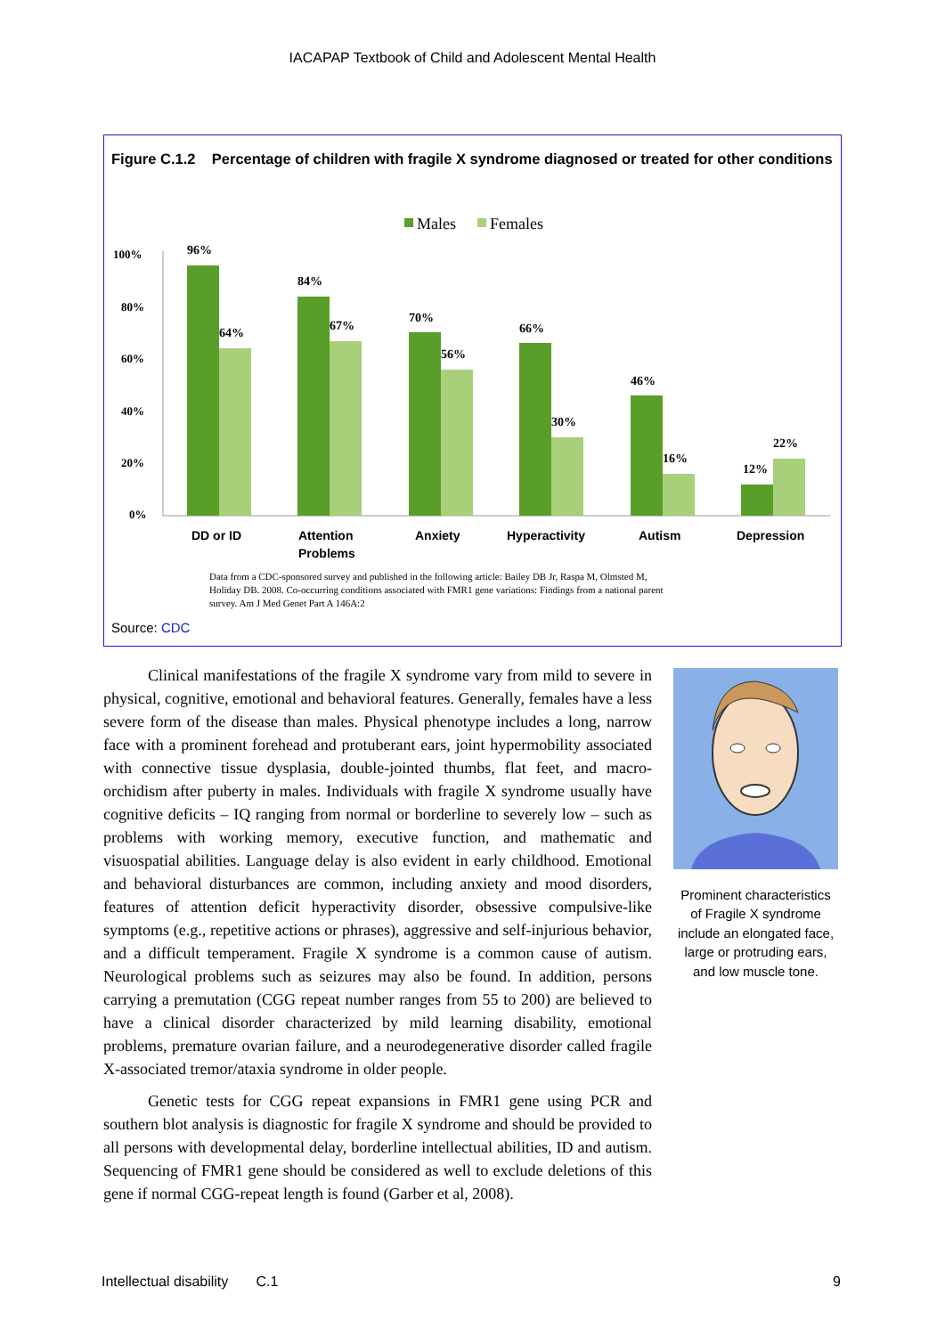IACAPAP Textbook of Child and Adolescent Mental Health
Figure C.1.2 Percentage of children with fragile X syndrome diagnosed or treated for other conditions
Males
Females
100%
80%
60%
40%
20%
0%
96%
64%
84%
67%
70%
56%
66%
30%
46%
16%
12%
22%
DD or ID
Attention
Problems
Anxiety
Hyperactivity
Autism
Depression
Data from a CDC-sponsored survey and published in the following article: Bailey DB Jr, Raspa M, Olmsted M,
Holiday DB. 2008. Co-occurring conditions associated with FMR1 gene variations: Findings from a national parent
survey. Am J Med Genet Part A 146A:2
Source: CDC
Clinical manifestations of the fragile X syndrome vary from mild to severe in physical, cognitive, emotional and behavioral features. Generally, females have a less severe form of the disease than males. Physical phenotype includes a long, narrow face with a prominent forehead and protuberant ears, joint hypermobility associated with connective tissue dysplasia, double-jointed thumbs, flat feet, and macro-orchidism after puberty in males. Individuals with fragile X syndrome usually have cognitive deficits – IQ ranging from normal or borderline to severely low – such as problems with working memory, executive function, and mathematic and visuospatial abilities. Language delay is also evident in early childhood. Emotional and behavioral disturbances are common, including anxiety and mood disorders, features of attention deficit hyperactivity disorder, obsessive compulsive-like symptoms (e.g., repetitive actions or phrases), aggressive and self-injurious behavior, and a difficult temperament. Fragile X syndrome is a common cause of autism. Neurological problems such as seizures may also be found. In addition, persons carrying a premutation (CGG repeat number ranges from 55 to 200) are believed to have a clinical disorder characterized by mild learning disability, emotional problems, premature ovarian failure, and a neurodegenerative disorder called fragile X-associated tremor/ataxia syndrome in older people.
Genetic tests for CGG repeat expansions in FMR1 gene using PCR and southern blot analysis is diagnostic for fragile X syndrome and should be provided to all persons with developmental delay, borderline intellectual abilities, ID and autism. Sequencing of FMR1 gene should be considered as well to exclude deletions of this gene if normal CGG-repeat length is found (Garber et al, 2008).
Prominent characteristics of Fragile X syndrome include an elongated face, large or protruding ears, and low muscle tone.
Intellectual disability C.1 9